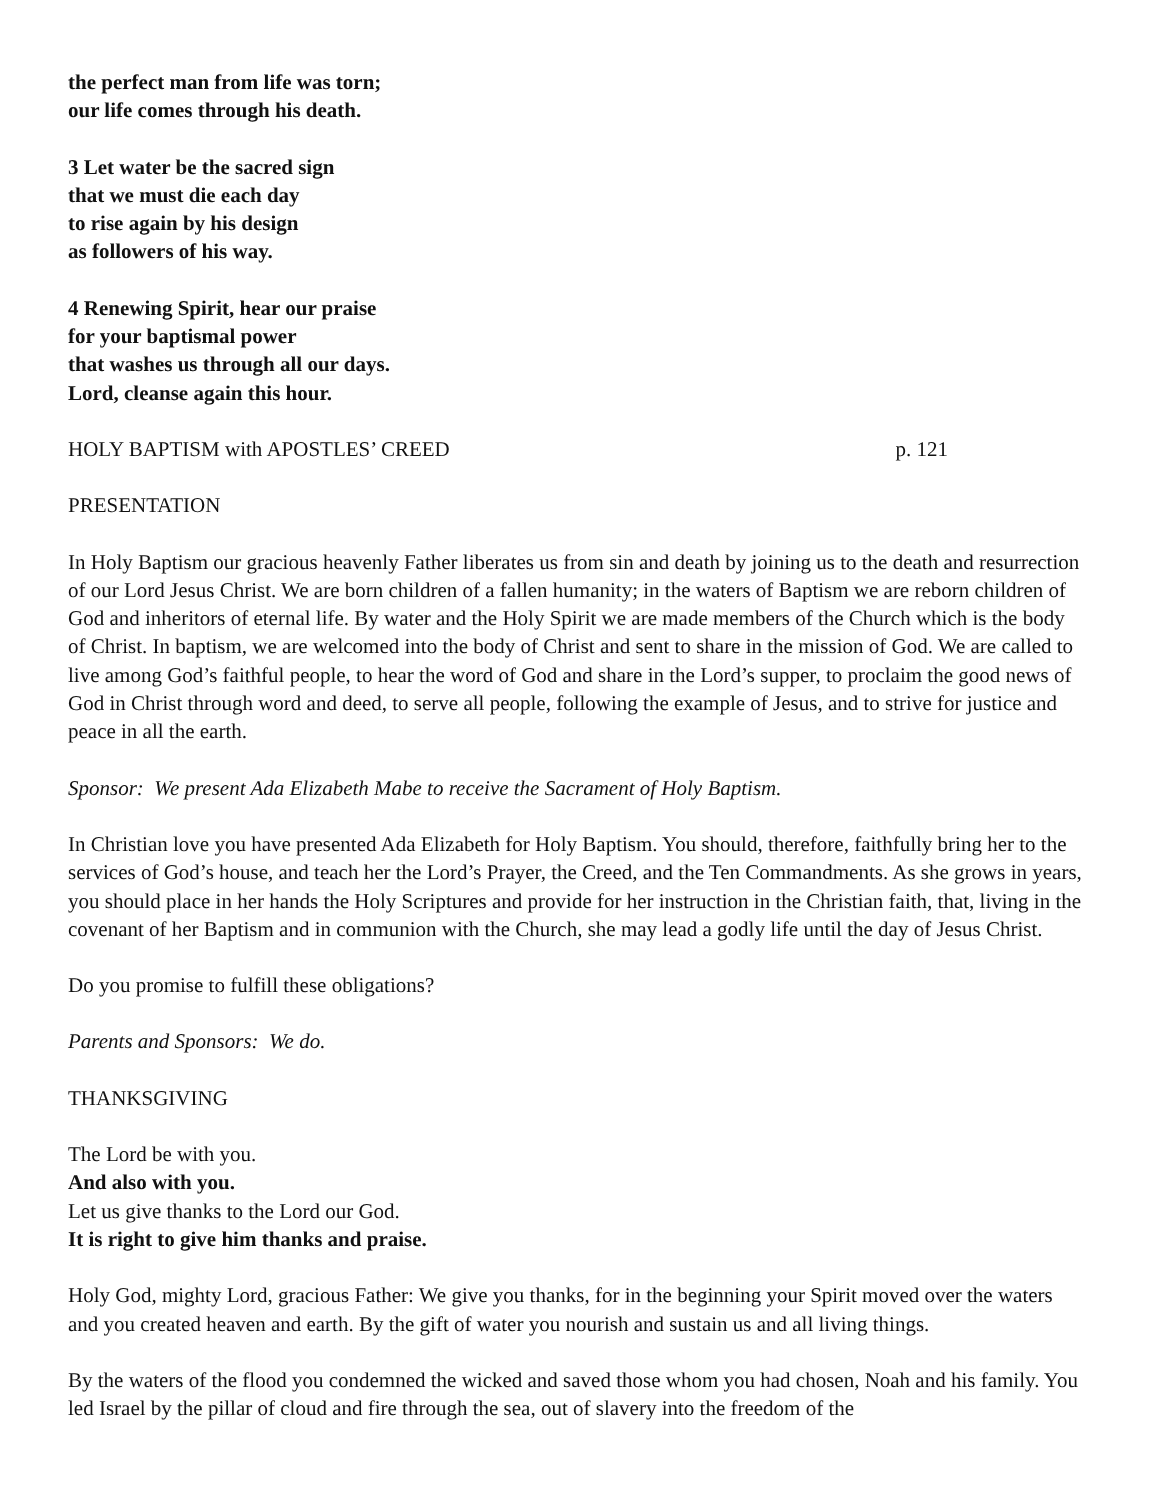the perfect man from life was torn;
our life comes through his death.
3 Let water be the sacred sign
that we must die each day
to rise again by his design
as followers of his way.
4 Renewing Spirit, hear our praise
for your baptismal power
that washes us through all our days.
Lord, cleanse again this hour.
HOLY BAPTISM with APOSTLES’ CREED p. 121
PRESENTATION
In Holy Baptism our gracious heavenly Father liberates us from sin and death by joining us to the death and resurrection of our Lord Jesus Christ. We are born children of a fallen humanity; in the waters of Baptism we are reborn children of God and inheritors of eternal life. By water and the Holy Spirit we are made members of the Church which is the body of Christ. In baptism, we are welcomed into the body of Christ and sent to share in the mission of God. We are called to live among God’s faithful people, to hear the word of God and share in the Lord’s supper, to proclaim the good news of God in Christ through word and deed, to serve all people, following the example of Jesus, and to strive for justice and peace in all the earth.
Sponsor: We present Ada Elizabeth Mabe to receive the Sacrament of Holy Baptism.
In Christian love you have presented Ada Elizabeth for Holy Baptism. You should, therefore, faithfully bring her to the services of God’s house, and teach her the Lord’s Prayer, the Creed, and the Ten Commandments. As she grows in years, you should place in her hands the Holy Scriptures and provide for her instruction in the Christian faith, that, living in the covenant of her Baptism and in communion with the Church, she may lead a godly life until the day of Jesus Christ.
Do you promise to fulfill these obligations?
Parents and Sponsors: We do.
THANKSGIVING
The Lord be with you.
And also with you.
Let us give thanks to the Lord our God.
It is right to give him thanks and praise.
Holy God, mighty Lord, gracious Father: We give you thanks, for in the beginning your Spirit moved over the waters and you created heaven and earth. By the gift of water you nourish and sustain us and all living things.
By the waters of the flood you condemned the wicked and saved those whom you had chosen, Noah and his family. You led Israel by the pillar of cloud and fire through the sea, out of slavery into the freedom of the